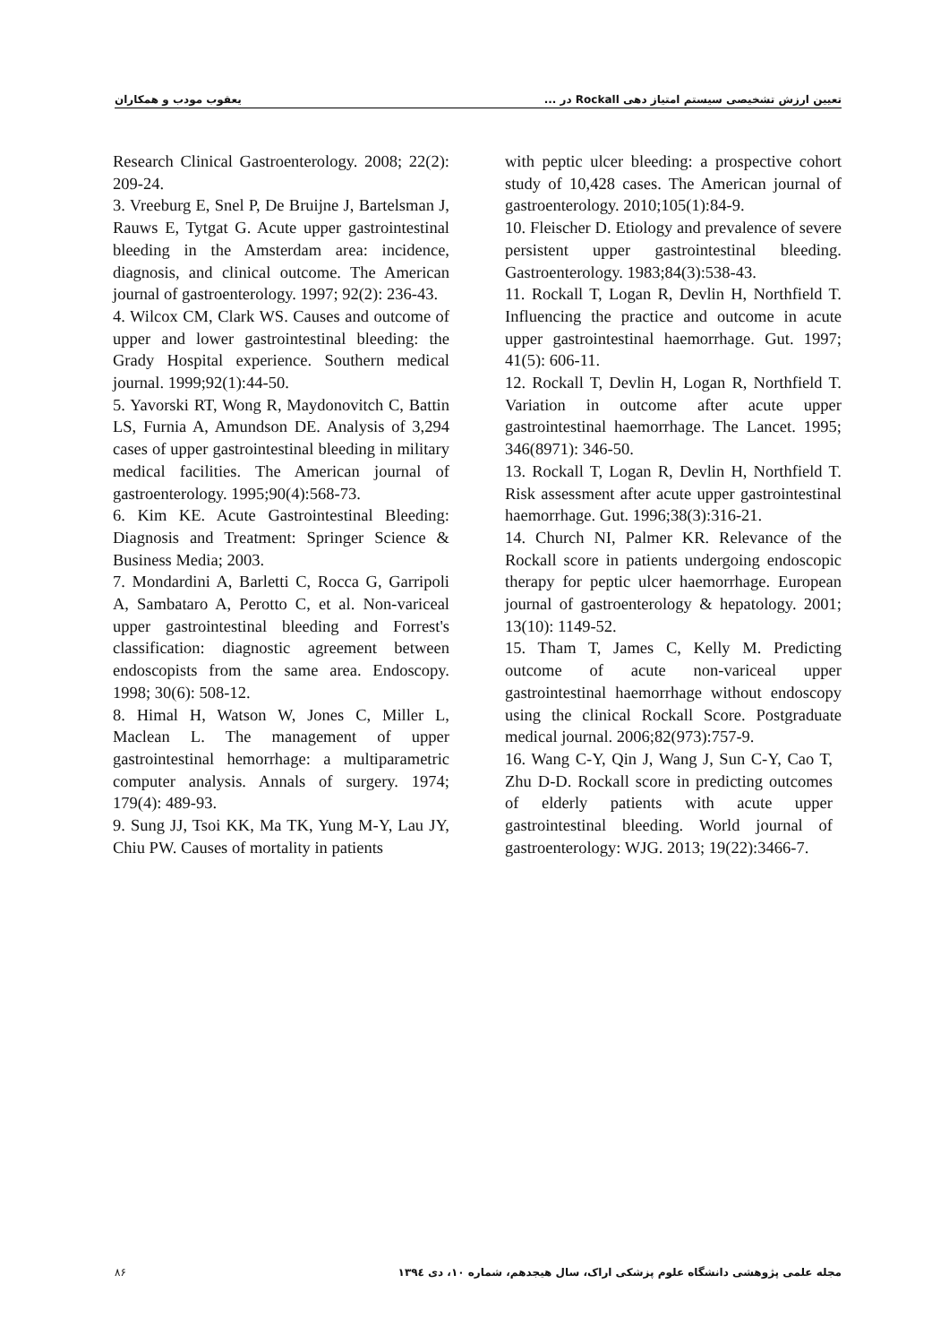تعیین ارزش تشخیصی سیستم امتیاز دهی Rockall در ... یعقوب مودب و همکاران
Research Clinical Gastroenterology. 2008; 22(2): 209-24.
3. Vreeburg E, Snel P, De Bruijne J, Bartelsman J, Rauws E, Tytgat G. Acute upper gastrointestinal bleeding in the Amsterdam area: incidence, diagnosis, and clinical outcome. The American journal of gastroenterology. 1997; 92(2): 236-43.
4. Wilcox CM, Clark WS. Causes and outcome of upper and lower gastrointestinal bleeding: the Grady Hospital experience. Southern medical journal. 1999;92(1):44-50.
5. Yavorski RT, Wong R, Maydonovitch C, Battin LS, Furnia A, Amundson DE. Analysis of 3,294 cases of upper gastrointestinal bleeding in military medical facilities. The American journal of gastroenterology. 1995;90(4):568-73.
6. Kim KE. Acute Gastrointestinal Bleeding: Diagnosis and Treatment: Springer Science & Business Media; 2003.
7. Mondardini A, Barletti C, Rocca G, Garripoli A, Sambataro A, Perotto C, et al. Non-variceal upper gastrointestinal bleeding and Forrest's classification: diagnostic agreement between endoscopists from the same area. Endoscopy. 1998; 30(6): 508-12.
8. Himal H, Watson W, Jones C, Miller L, Maclean L. The management of upper gastrointestinal hemorrhage: a multiparametric computer analysis. Annals of surgery. 1974; 179(4): 489-93.
9. Sung JJ, Tsoi KK, Ma TK, Yung M-Y, Lau JY, Chiu PW. Causes of mortality in patients
with peptic ulcer bleeding: a prospective cohort study of 10,428 cases. The American journal of gastroenterology. 2010;105(1):84-9.
10. Fleischer D. Etiology and prevalence of severe persistent upper gastrointestinal bleeding. Gastroenterology. 1983;84(3):538-43.
11. Rockall T, Logan R, Devlin H, Northfield T. Influencing the practice and outcome in acute upper gastrointestinal haemorrhage. Gut. 1997; 41(5): 606-11.
12. Rockall T, Devlin H, Logan R, Northfield T. Variation in outcome after acute upper gastrointestinal haemorrhage. The Lancet. 1995; 346(8971): 346-50.
13. Rockall T, Logan R, Devlin H, Northfield T. Risk assessment after acute upper gastrointestinal haemorrhage. Gut. 1996;38(3):316-21.
14. Church NI, Palmer KR. Relevance of the Rockall score in patients undergoing endoscopic therapy for peptic ulcer haemorrhage. European journal of gastroenterology & hepatology. 2001; 13(10): 1149-52.
15. Tham T, James C, Kelly M. Predicting outcome of acute non-variceal upper gastrointestinal haemorrhage without endoscopy using the clinical Rockall Score. Postgraduate medical journal. 2006;82(973):757-9.
16. Wang C-Y, Qin J, Wang J, Sun C-Y, Cao T, Zhu D-D. Rockall score in predicting outcomes of elderly patients with acute upper gastrointestinal bleeding. World journal of gastroenterology: WJG. 2013; 19(22):3466-7.
مجله علمی پژوهشی دانشگاه علوم پزشکی اراک، سال هیجدهم، شماره ۱۰، دی ۱۳۹٤ ۸۶